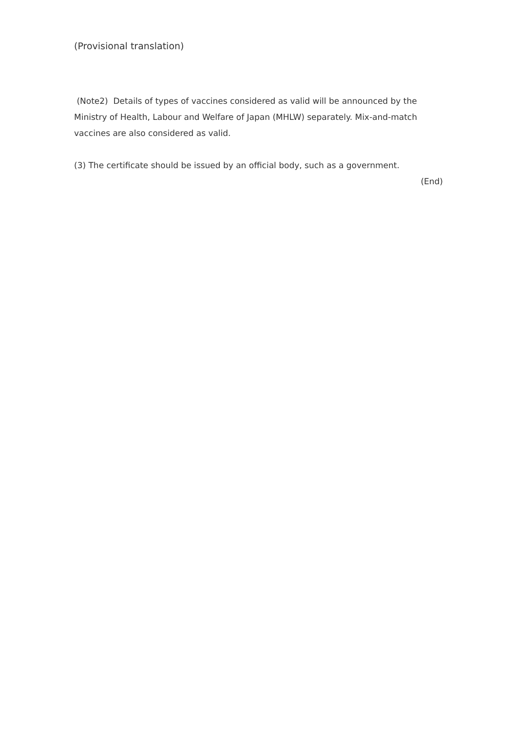(Provisional translation)
(Note2) Details of types of vaccines considered as valid will be announced by the Ministry of Health, Labour and Welfare of Japan (MHLW) separately. Mix-and-match vaccines are also considered as valid.
(3) The certificate should be issued by an official body, such as a government.
(End)